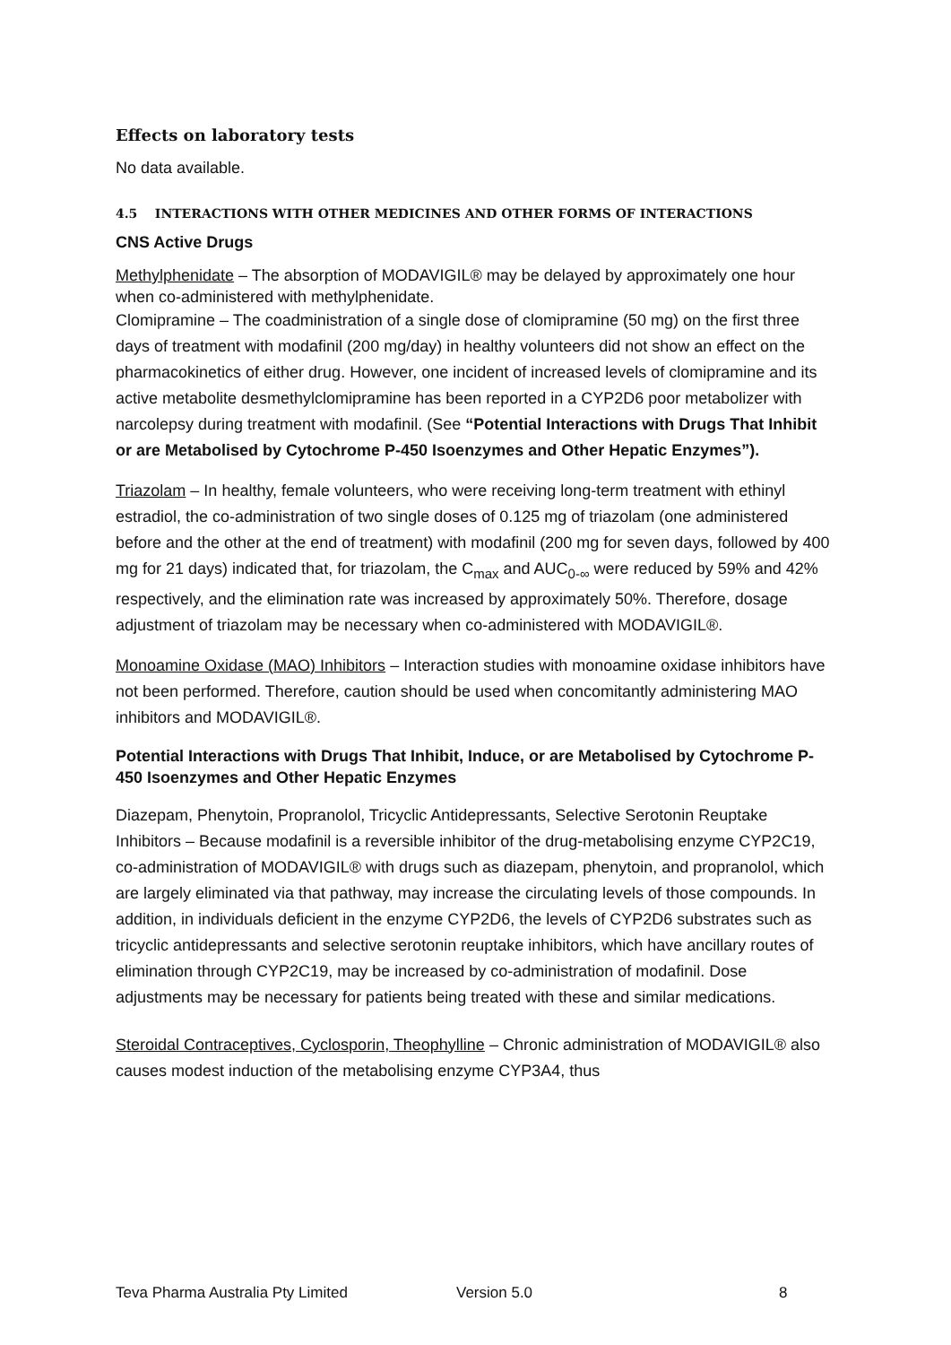Effects on laboratory tests
No data available.
4.5 INTERACTIONS WITH OTHER MEDICINES AND OTHER FORMS OF INTERACTIONS
CNS Active Drugs
Methylphenidate – The absorption of MODAVIGIL® may be delayed by approximately one hour when co-administered with methylphenidate.
Clomipramine – The coadministration of a single dose of clomipramine (50 mg) on the first three days of treatment with modafinil (200 mg/day) in healthy volunteers did not show an effect on the pharmacokinetics of either drug. However, one incident of increased levels of clomipramine and its active metabolite desmethylclomipramine has been reported in a CYP2D6 poor metabolizer with narcolepsy during treatment with modafinil. (See “Potential Interactions with Drugs That Inhibit or are Metabolised by Cytochrome P-450 Isoenzymes and Other Hepatic Enzymes”).
Triazolam – In healthy, female volunteers, who were receiving long-term treatment with ethinyl estradiol, the co-administration of two single doses of 0.125 mg of triazolam (one administered before and the other at the end of treatment) with modafinil (200 mg for seven days, followed by 400 mg for 21 days) indicated that, for triazolam, the C<sub>max</sub> and AUC<sub>0-∞</sub> were reduced by 59% and 42% respectively, and the elimination rate was increased by approximately 50%. Therefore, dosage adjustment of triazolam may be necessary when co-administered with MODAVIGIL®.
Monoamine Oxidase (MAO) Inhibitors – Interaction studies with monoamine oxidase inhibitors have not been performed. Therefore, caution should be used when concomitantly administering MAO inhibitors and MODAVIGIL®.
Potential Interactions with Drugs That Inhibit, Induce, or are Metabolised by Cytochrome P-450 Isoenzymes and Other Hepatic Enzymes
Diazepam, Phenytoin, Propranolol, Tricyclic Antidepressants, Selective Serotonin Reuptake Inhibitors – Because modafinil is a reversible inhibitor of the drug-metabolising enzyme CYP2C19, co-administration of MODAVIGIL® with drugs such as diazepam, phenytoin, and propranolol, which are largely eliminated via that pathway, may increase the circulating levels of those compounds. In addition, in individuals deficient in the enzyme CYP2D6, the levels of CYP2D6 substrates such as tricyclic antidepressants and selective serotonin reuptake inhibitors, which have ancillary routes of elimination through CYP2C19, may be increased by co-administration of modafinil. Dose adjustments may be necessary for patients being treated with these and similar medications.
Steroidal Contraceptives, Cyclosporin, Theophylline – Chronic administration of MODAVIGIL® also causes modest induction of the metabolising enzyme CYP3A4, thus
Teva Pharma Australia Pty Limited Version 5.0 8